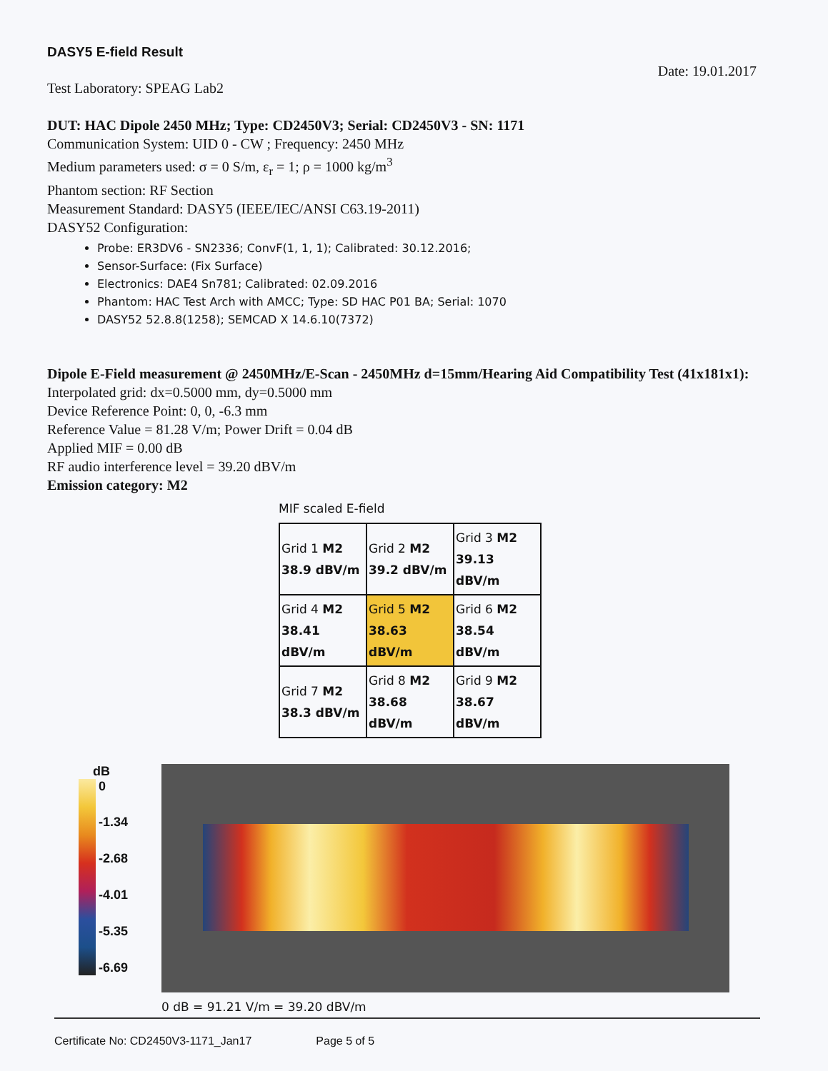DASY5 E-field Result
Test Laboratory: SPEAG Lab2
Date: 19.01.2017
DUT: HAC Dipole 2450 MHz; Type: CD2450V3; Serial: CD2450V3 - SN: 1171
Communication System: UID 0 - CW ; Frequency: 2450 MHz
Medium parameters used: σ = 0 S/m, ε<sub>r</sub> = 1; ρ = 1000 kg/m<sup>3</sup>
Phantom section: RF Section
Measurement Standard: DASY5 (IEEE/IEC/ANSI C63.19-2011)
DASY52 Configuration:
Probe: ER3DV6 - SN2336; ConvF(1, 1, 1); Calibrated: 30.12.2016;
Sensor-Surface: (Fix Surface)
Electronics: DAE4 Sn781; Calibrated: 02.09.2016
Phantom: HAC Test Arch with AMCC; Type: SD HAC P01 BA; Serial: 1070
DASY52 52.8.8(1258); SEMCAD X 14.6.10(7372)
Dipole E-Field measurement @ 2450MHz/E-Scan - 2450MHz d=15mm/Hearing Aid Compatibility Test (41x181x1): Interpolated grid: dx=0.5000 mm, dy=0.5000 mm
Device Reference Point: 0, 0, -6.3 mm
Reference Value = 81.28 V/m; Power Drift = 0.04 dB
Applied MIF = 0.00 dB
RF audio interference level = 39.20 dBV/m
Emission category: M2
MIF scaled E-field
| Grid 1 M2 38.9 dBV/m | Grid 2 M2 39.2 dBV/m | Grid 3 M2 39.13 dBV/m |
| Grid 4 M2 38.41 dBV/m | Grid 5 M2 38.63 dBV/m | Grid 6 M2 38.54 dBV/m |
| Grid 7 M2 38.3 dBV/m | Grid 8 M2 38.68 dBV/m | Grid 9 M2 38.67 dBV/m |
dB
0
-1.34
-2.68
-4.01
-5.35
-6.69
0 dB = 91.21 V/m = 39.20 dBV/m
Certificate No: CD2450V3-1171_Jan17 Page 5 of 5